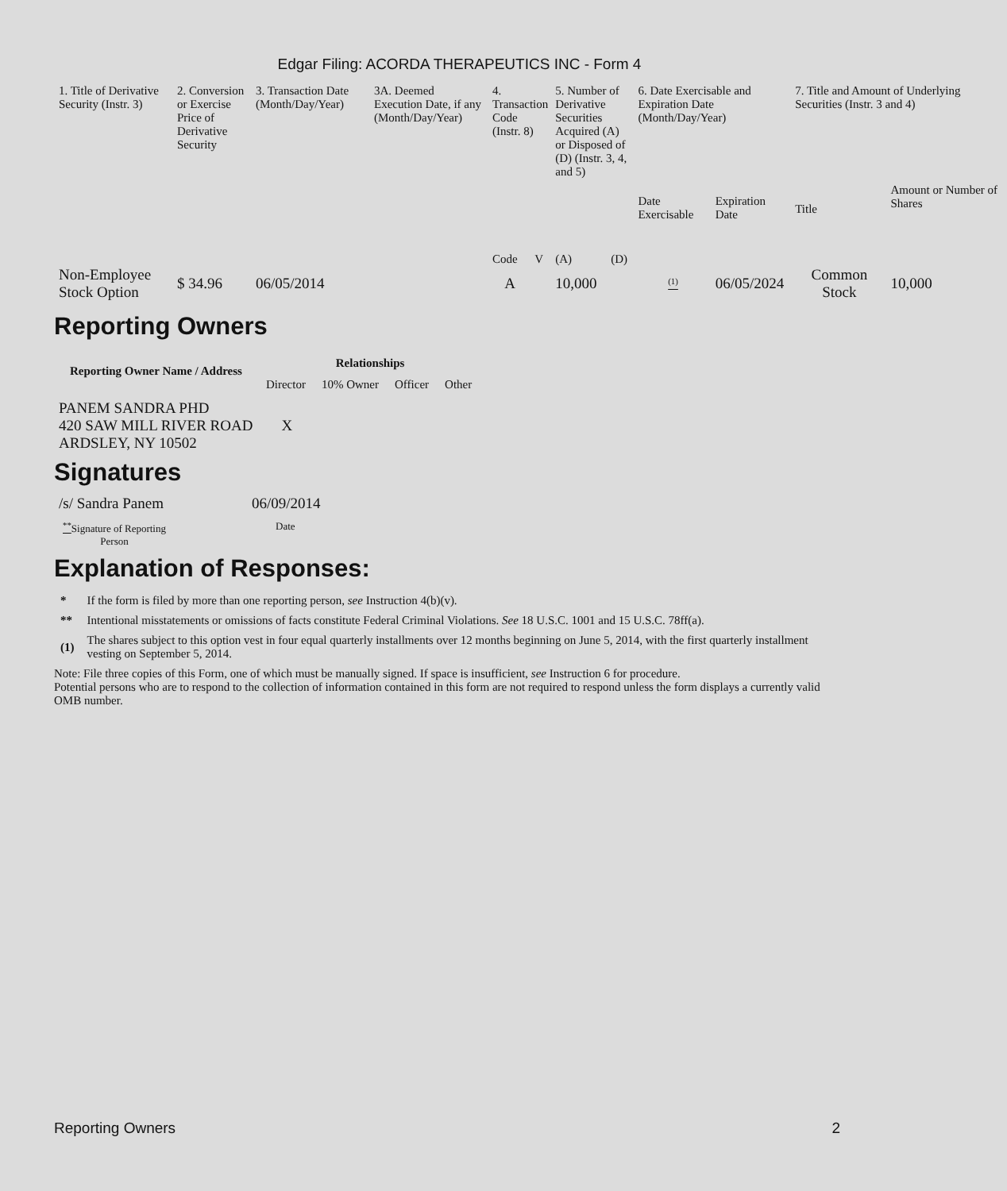Edgar Filing: ACORDA THERAPEUTICS INC - Form 4
| 1. Title of Derivative Security (Instr. 3) | 2. Conversion or Exercise Price of Derivative Security | 3. Transaction Date (Month/Day/Year) | 3A. Deemed Execution Date, if any (Month/Day/Year) | 4. Transaction Code (Instr. 8) | | 5. Number of Derivative Securities Acquired (A) or Disposed of (D) (Instr. 3, 4, and 5) | | 6. Date Exercisable and Expiration Date (Month/Day/Year) | | 7. Title and Amount of Underlying Securities (Instr. 3 and 4) | |
| --- | --- | --- | --- | --- | --- | --- | --- | --- | --- | --- | --- |
| | | | | Code | V | (A) | (D) | Date Exercisable | Expiration Date | Title | Amount or Number of Shares |
| Non-Employee Stock Option | $ 34.96 | 06/05/2014 | | A | | 10,000 | | <sup>(1)</sup> | 06/05/2024 | Common Stock | 10,000 |
Reporting Owners
| Reporting Owner Name / Address | Relationships | | | |
| --- | --- | --- | --- | --- |
| | Director | 10% Owner | Officer | Other |
| PANEM SANDRA PHD 420 SAW MILL RIVER ROAD ARDSLEY, NY 10502 | X | | | |
Signatures
| /s/ Sandra Panem | 06/09/2014 |
| <sup>**</sup> Signature of Reporting Person | Date |
Explanation of Responses:
| * | If the form is filed by more than one reporting person, see Instruction 4(b)(v). |
| ** | Intentional misstatements or omissions of facts constitute Federal Criminal Violations. See 18 U.S.C. 1001 and 15 U.S.C. 78ff(a). |
| (1) | The shares subject to this option vest in four equal quarterly installments over 12 months beginning on June 5, 2014, with the first quarterly installment vesting on September 5, 2014. |
Note: File three copies of this Form, one of which must be manually signed. If space is insufficient, see Instruction 6 for procedure.
Potential persons who are to respond to the collection of information contained in this form are not required to respond unless the form displays a currently valid OMB number.
Reporting Owners 2